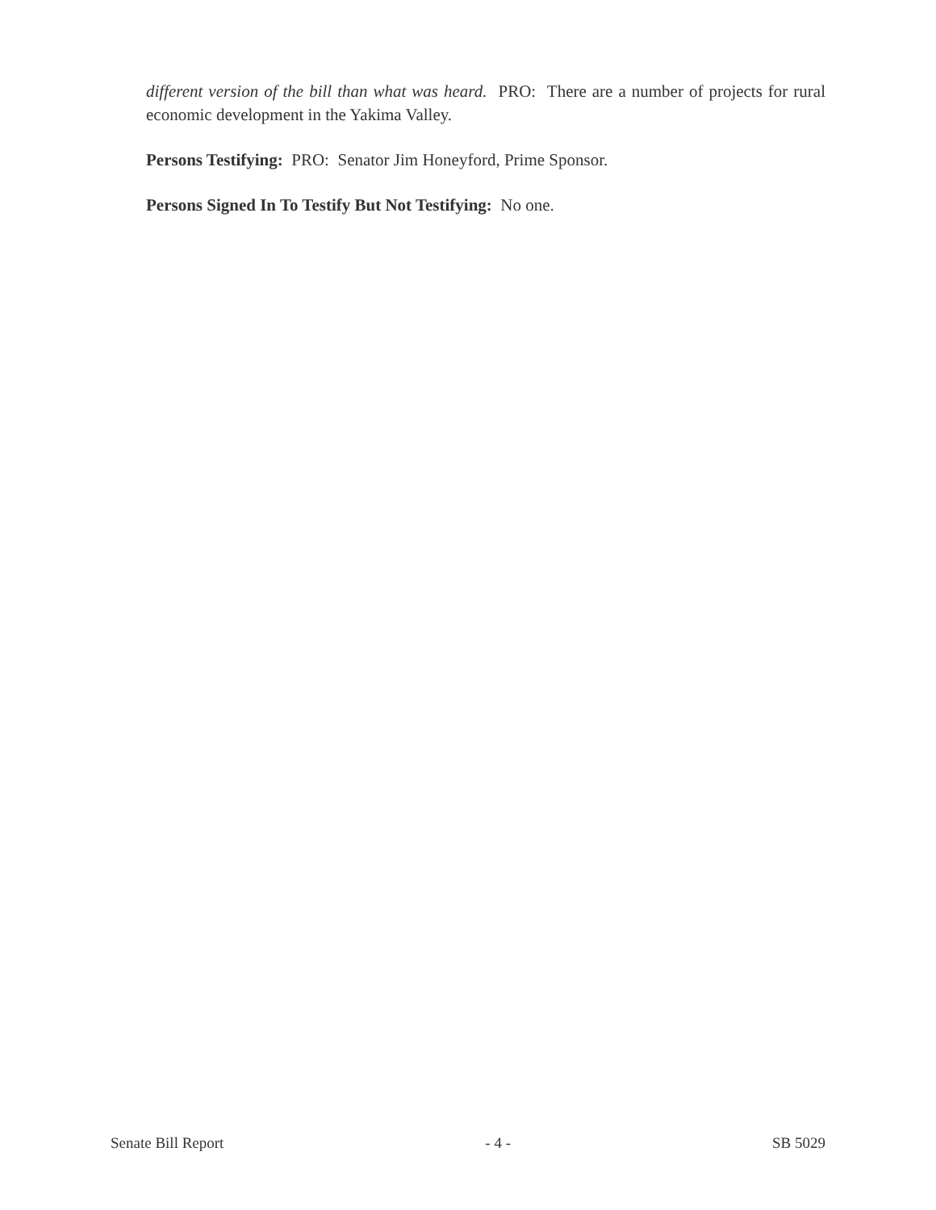different version of the bill than what was heard. PRO: There are a number of projects for rural economic development in the Yakima Valley.
Persons Testifying: PRO: Senator Jim Honeyford, Prime Sponsor.
Persons Signed In To Testify But Not Testifying: No one.
Senate Bill Report - 4 - SB 5029